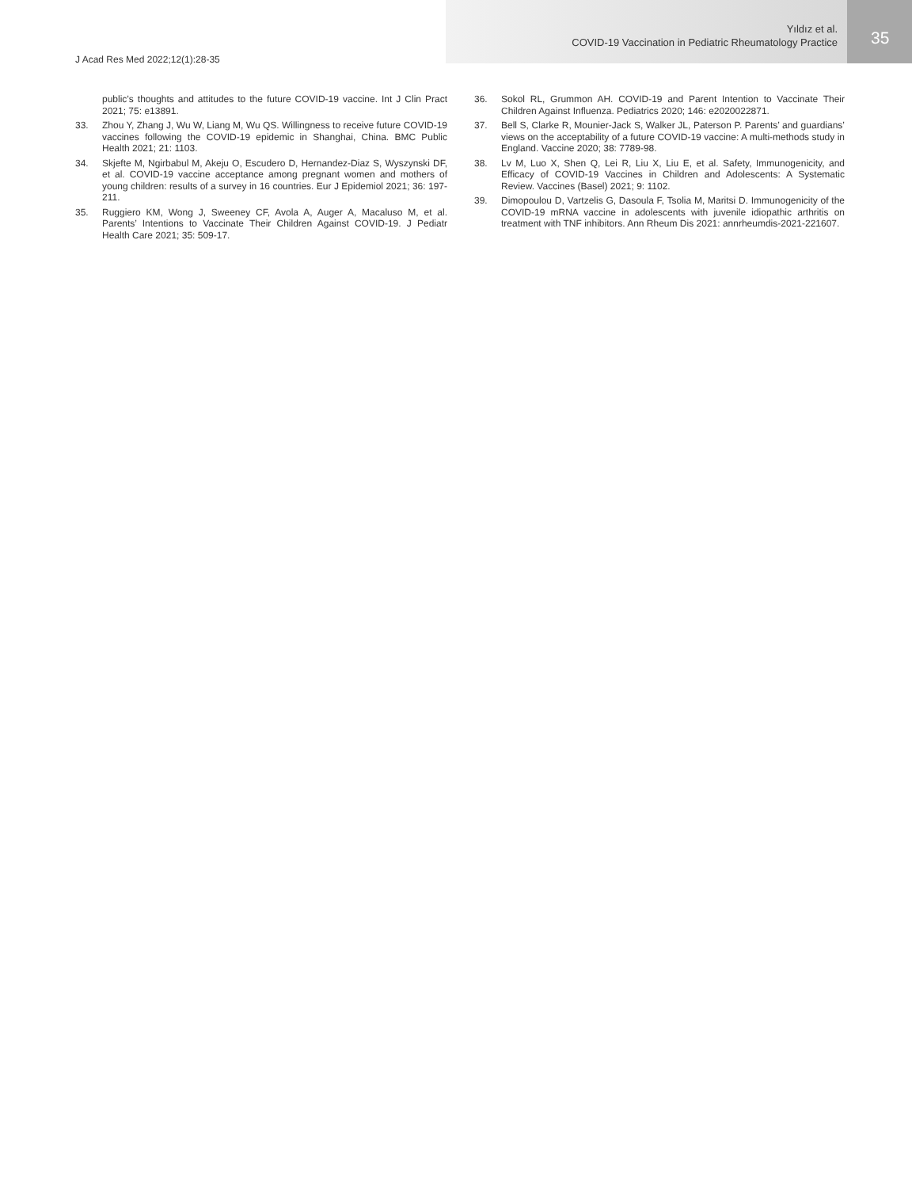J Acad Res Med 2022;12(1):28-35
Yıldız et al.
COVID-19 Vaccination in Pediatric Rheumatology Practice
35
public’s thoughts and attitudes to the future COVID-19 vaccine. Int J Clin Pract 2021; 75: e13891.
33. Zhou Y, Zhang J, Wu W, Liang M, Wu QS. Willingness to receive future COVID-19 vaccines following the COVID-19 epidemic in Shanghai, China. BMC Public Health 2021; 21: 1103.
34. Skjefte M, Ngirbabul M, Akeju O, Escudero D, Hernandez-Diaz S, Wyszynski DF, et al. COVID-19 vaccine acceptance among pregnant women and mothers of young children: results of a survey in 16 countries. Eur J Epidemiol 2021; 36: 197-211.
35. Ruggiero KM, Wong J, Sweeney CF, Avola A, Auger A, Macaluso M, et al. Parents’ Intentions to Vaccinate Their Children Against COVID-19. J Pediatr Health Care 2021; 35: 509-17.
36. Sokol RL, Grummon AH. COVID-19 and Parent Intention to Vaccinate Their Children Against Influenza. Pediatrics 2020; 146: e2020022871.
37. Bell S, Clarke R, Mounier-Jack S, Walker JL, Paterson P. Parents’ and guardians’ views on the acceptability of a future COVID-19 vaccine: A multi-methods study in England. Vaccine 2020; 38: 7789-98.
38. Lv M, Luo X, Shen Q, Lei R, Liu X, Liu E, et al. Safety, Immunogenicity, and Efficacy of COVID-19 Vaccines in Children and Adolescents: A Systematic Review. Vaccines (Basel) 2021; 9: 1102.
39. Dimopoulou D, Vartzelis G, Dasoula F, Tsolia M, Maritsi D. Immunogenicity of the COVID-19 mRNA vaccine in adolescents with juvenile idiopathic arthritis on treatment with TNF inhibitors. Ann Rheum Dis 2021: annrheumdis-2021-221607.